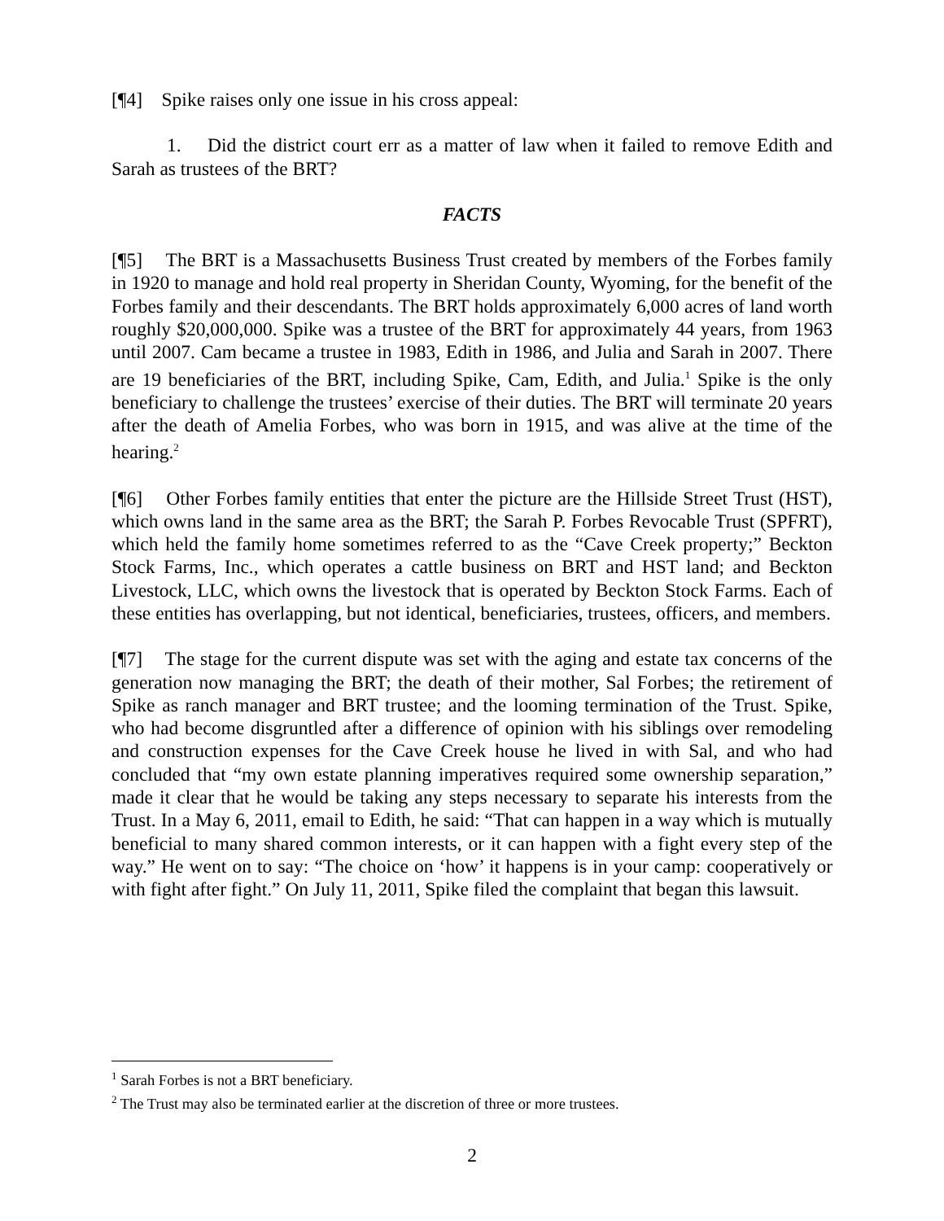[¶4] Spike raises only one issue in his cross appeal:
1. Did the district court err as a matter of law when it failed to remove Edith and Sarah as trustees of the BRT?
FACTS
[¶5] The BRT is a Massachusetts Business Trust created by members of the Forbes family in 1920 to manage and hold real property in Sheridan County, Wyoming, for the benefit of the Forbes family and their descendants. The BRT holds approximately 6,000 acres of land worth roughly $20,000,000. Spike was a trustee of the BRT for approximately 44 years, from 1963 until 2007. Cam became a trustee in 1983, Edith in 1986, and Julia and Sarah in 2007. There are 19 beneficiaries of the BRT, including Spike, Cam, Edith, and Julia.<sup>1</sup> Spike is the only beneficiary to challenge the trustees’ exercise of their duties. The BRT will terminate 20 years after the death of Amelia Forbes, who was born in 1915, and was alive at the time of the hearing.<sup>2</sup>
[¶6] Other Forbes family entities that enter the picture are the Hillside Street Trust (HST), which owns land in the same area as the BRT; the Sarah P. Forbes Revocable Trust (SPFRT), which held the family home sometimes referred to as the “Cave Creek property;” Beckton Stock Farms, Inc., which operates a cattle business on BRT and HST land; and Beckton Livestock, LLC, which owns the livestock that is operated by Beckton Stock Farms. Each of these entities has overlapping, but not identical, beneficiaries, trustees, officers, and members.
[¶7] The stage for the current dispute was set with the aging and estate tax concerns of the generation now managing the BRT; the death of their mother, Sal Forbes; the retirement of Spike as ranch manager and BRT trustee; and the looming termination of the Trust. Spike, who had become disgruntled after a difference of opinion with his siblings over remodeling and construction expenses for the Cave Creek house he lived in with Sal, and who had concluded that “my own estate planning imperatives required some ownership separation,” made it clear that he would be taking any steps necessary to separate his interests from the Trust. In a May 6, 2011, email to Edith, he said: “That can happen in a way which is mutually beneficial to many shared common interests, or it can happen with a fight every step of the way.” He went on to say: “The choice on ‘how’ it happens is in your camp: cooperatively or with fight after fight.” On July 11, 2011, Spike filed the complaint that began this lawsuit.
<sup>1</sup> Sarah Forbes is not a BRT beneficiary.
<sup>2</sup> The Trust may also be terminated earlier at the discretion of three or more trustees.
2